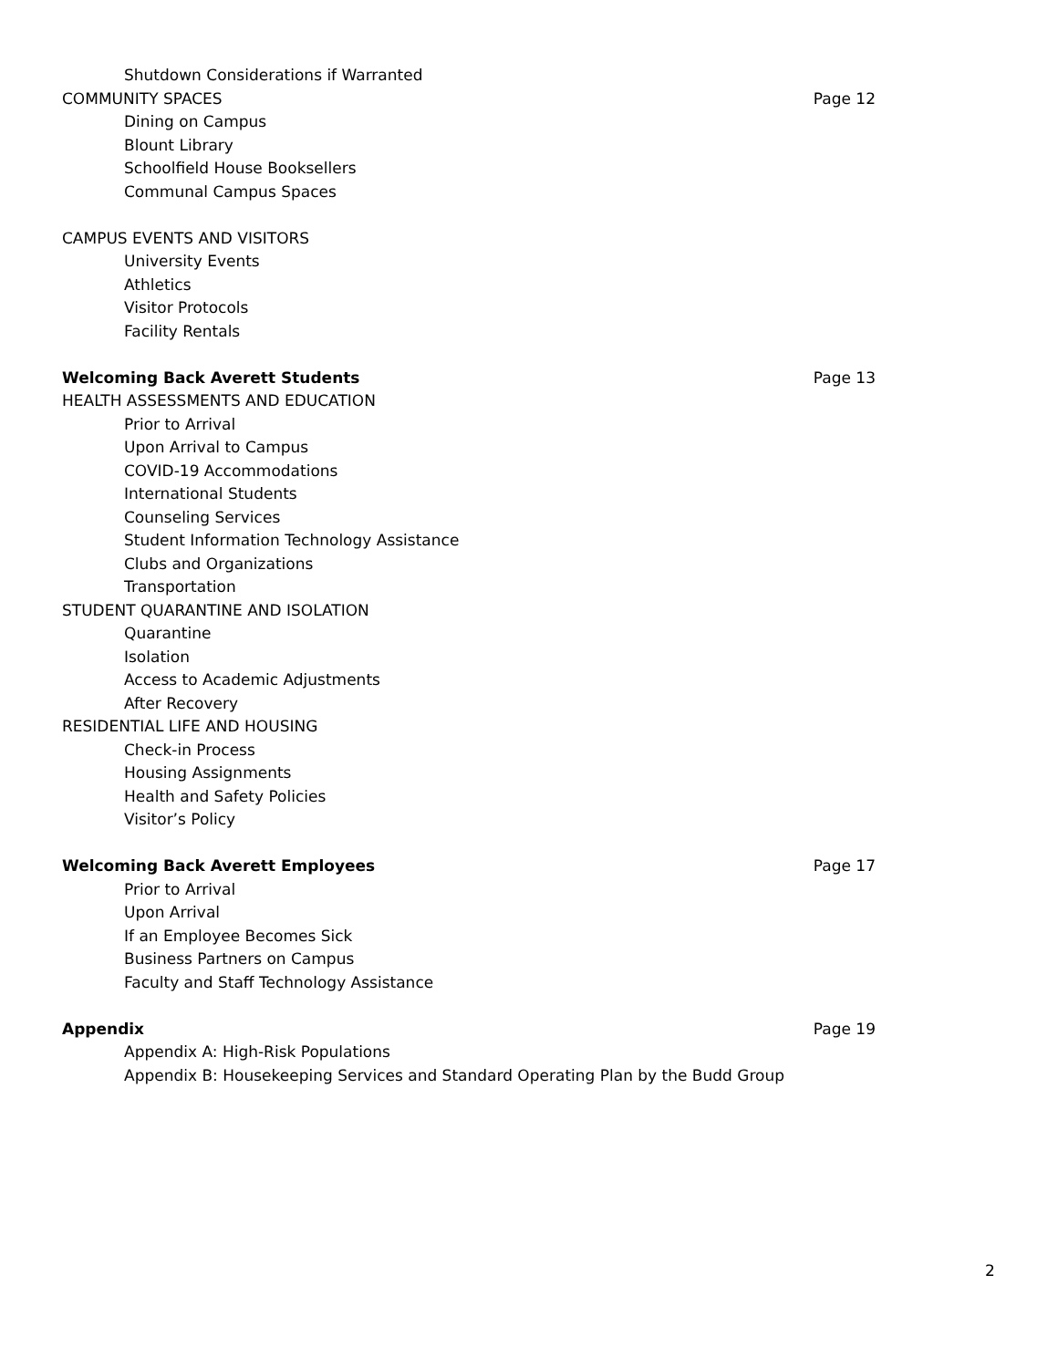Shutdown Considerations if Warranted
COMMUNITY SPACES Page 12
Dining on Campus
Blount Library
Schoolfield House Booksellers
Communal Campus Spaces
CAMPUS EVENTS AND VISITORS
University Events
Athletics
Visitor Protocols
Facility Rentals
Welcoming Back Averett Students Page 13
HEALTH ASSESSMENTS AND EDUCATION
Prior to Arrival
Upon Arrival to Campus
COVID-19 Accommodations
International Students
Counseling Services
Student Information Technology Assistance
Clubs and Organizations
Transportation
STUDENT QUARANTINE AND ISOLATION
Quarantine
Isolation
Access to Academic Adjustments
After Recovery
RESIDENTIAL LIFE AND HOUSING
Check-in Process
Housing Assignments
Health and Safety Policies
Visitor’s Policy
Welcoming Back Averett Employees Page 17
Prior to Arrival
Upon Arrival
If an Employee Becomes Sick
Business Partners on Campus
Faculty and Staff Technology Assistance
Appendix Page 19
Appendix A: High-Risk Populations
Appendix B: Housekeeping Services and Standard Operating Plan by the Budd Group
2